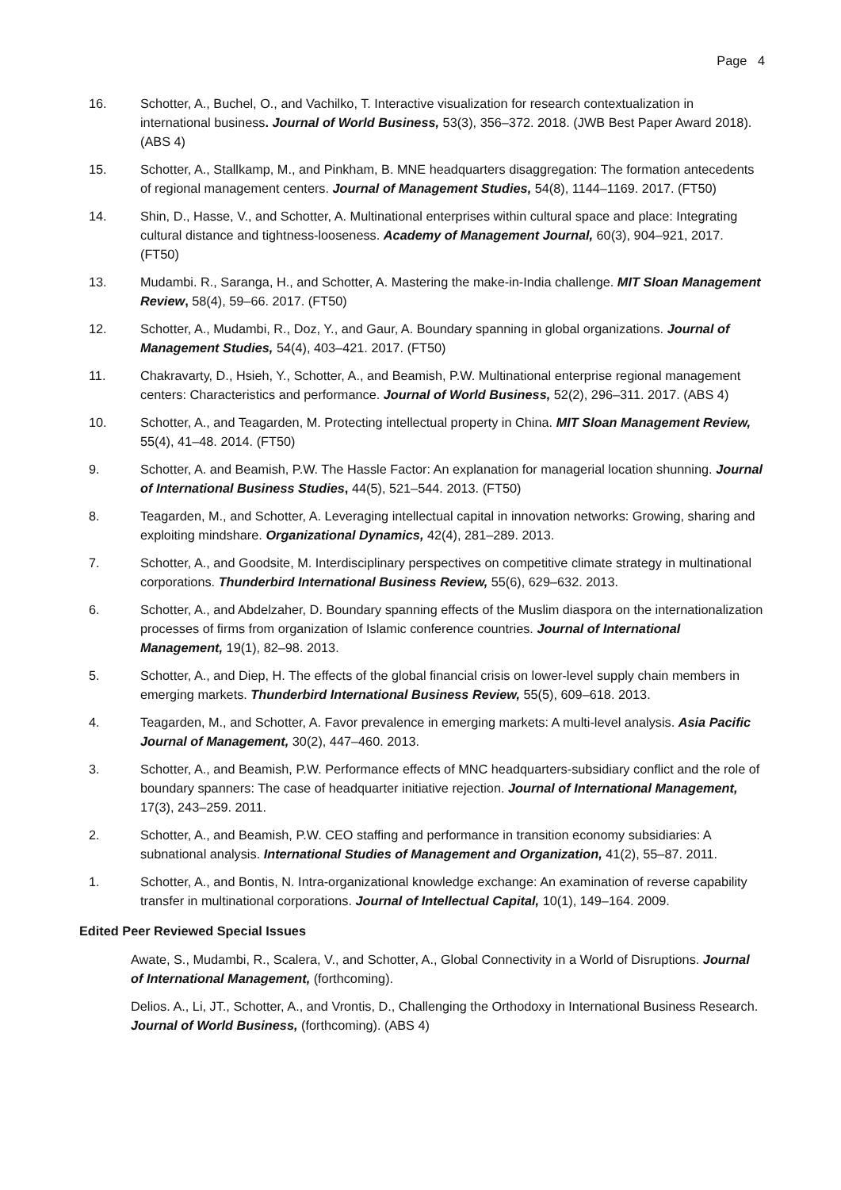Page 4
16. Schotter, A., Buchel, O., and Vachilko, T. Interactive visualization for research contextualization in international business. Journal of World Business, 53(3), 356–372. 2018. (JWB Best Paper Award 2018). (ABS 4)
15. Schotter, A., Stallkamp, M., and Pinkham, B. MNE headquarters disaggregation: The formation antecedents of regional management centers. Journal of Management Studies, 54(8), 1144–1169. 2017. (FT50)
14. Shin, D., Hasse, V., and Schotter, A. Multinational enterprises within cultural space and place: Integrating cultural distance and tightness-looseness. Academy of Management Journal, 60(3), 904–921, 2017. (FT50)
13. Mudambi. R., Saranga, H., and Schotter, A. Mastering the make-in-India challenge. MIT Sloan Management Review, 58(4), 59–66. 2017. (FT50)
12. Schotter, A., Mudambi, R., Doz, Y., and Gaur, A. Boundary spanning in global organizations. Journal of Management Studies, 54(4), 403–421. 2017. (FT50)
11. Chakravarty, D., Hsieh, Y., Schotter, A., and Beamish, P.W. Multinational enterprise regional management centers: Characteristics and performance. Journal of World Business, 52(2), 296–311. 2017. (ABS 4)
10. Schotter, A., and Teagarden, M. Protecting intellectual property in China. MIT Sloan Management Review, 55(4), 41–48. 2014. (FT50)
9. Schotter, A. and Beamish, P.W. The Hassle Factor: An explanation for managerial location shunning. Journal of International Business Studies, 44(5), 521–544. 2013. (FT50)
8. Teagarden, M., and Schotter, A. Leveraging intellectual capital in innovation networks: Growing, sharing and exploiting mindshare. Organizational Dynamics, 42(4), 281–289. 2013.
7. Schotter, A., and Goodsite, M. Interdisciplinary perspectives on competitive climate strategy in multinational corporations. Thunderbird International Business Review, 55(6), 629–632. 2013.
6. Schotter, A., and Abdelzaher, D. Boundary spanning effects of the Muslim diaspora on the internationalization processes of firms from organization of Islamic conference countries. Journal of International Management, 19(1), 82–98. 2013.
5. Schotter, A., and Diep, H. The effects of the global financial crisis on lower-level supply chain members in emerging markets. Thunderbird International Business Review, 55(5), 609–618. 2013.
4. Teagarden, M., and Schotter, A. Favor prevalence in emerging markets: A multi-level analysis. Asia Pacific Journal of Management, 30(2), 447–460. 2013.
3. Schotter, A., and Beamish, P.W. Performance effects of MNC headquarters-subsidiary conflict and the role of boundary spanners: The case of headquarter initiative rejection. Journal of International Management, 17(3), 243–259. 2011.
2. Schotter, A., and Beamish, P.W. CEO staffing and performance in transition economy subsidiaries: A subnational analysis. International Studies of Management and Organization, 41(2), 55–87. 2011.
1. Schotter, A., and Bontis, N. Intra-organizational knowledge exchange: An examination of reverse capability transfer in multinational corporations. Journal of Intellectual Capital, 10(1), 149–164. 2009.
Edited Peer Reviewed Special Issues
Awate, S., Mudambi, R., Scalera, V., and Schotter, A., Global Connectivity in a World of Disruptions. Journal of International Management, (forthcoming).
Delios. A., Li, JT., Schotter, A., and Vrontis, D., Challenging the Orthodoxy in International Business Research. Journal of World Business, (forthcoming). (ABS 4)